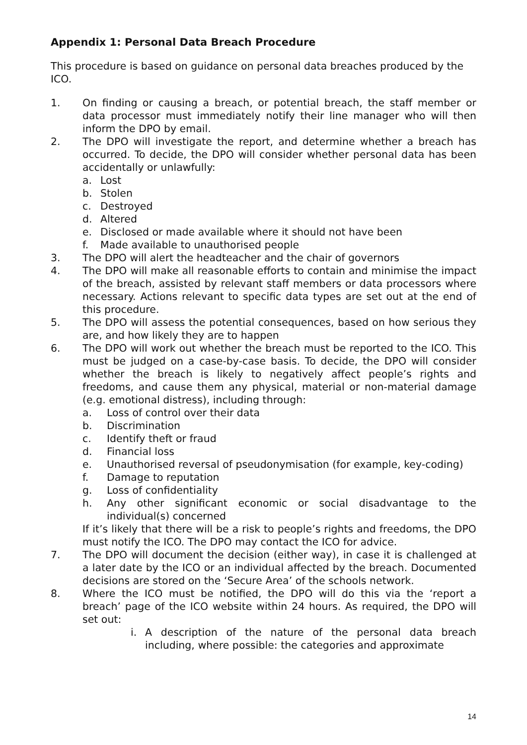Appendix 1: Personal Data Breach Procedure
This procedure is based on guidance on personal data breaches produced by the ICO.
1. On finding or causing a breach, or potential breach, the staff member or data processor must immediately notify their line manager who will then inform the DPO by email.
2. The DPO will investigate the report, and determine whether a breach has occurred. To decide, the DPO will consider whether personal data has been accidentally or unlawfully:
a. Lost
b. Stolen
c. Destroyed
d. Altered
e. Disclosed or made available where it should not have been
f. Made available to unauthorised people
3. The DPO will alert the headteacher and the chair of governors
4. The DPO will make all reasonable efforts to contain and minimise the impact of the breach, assisted by relevant staff members or data processors where necessary. Actions relevant to specific data types are set out at the end of this procedure.
5. The DPO will assess the potential consequences, based on how serious they are, and how likely they are to happen
6. The DPO will work out whether the breach must be reported to the ICO. This must be judged on a case-by-case basis. To decide, the DPO will consider whether the breach is likely to negatively affect people’s rights and freedoms, and cause them any physical, material or non-material damage (e.g. emotional distress), including through:
a. Loss of control over their data
b. Discrimination
c. Identify theft or fraud
d. Financial loss
e. Unauthorised reversal of pseudonymisation (for example, key-coding)
f. Damage to reputation
g. Loss of confidentiality
h. Any other significant economic or social disadvantage to the individual(s) concerned
If it’s likely that there will be a risk to people’s rights and freedoms, the DPO must notify the ICO. The DPO may contact the ICO for advice.
7. The DPO will document the decision (either way), in case it is challenged at a later date by the ICO or an individual affected by the breach. Documented decisions are stored on the ‘Secure Area’ of the schools network.
8. Where the ICO must be notified, the DPO will do this via the ‘report a breach’ page of the ICO website within 24 hours. As required, the DPO will set out:
i. A description of the nature of the personal data breach including, where possible: the categories and approximate
14